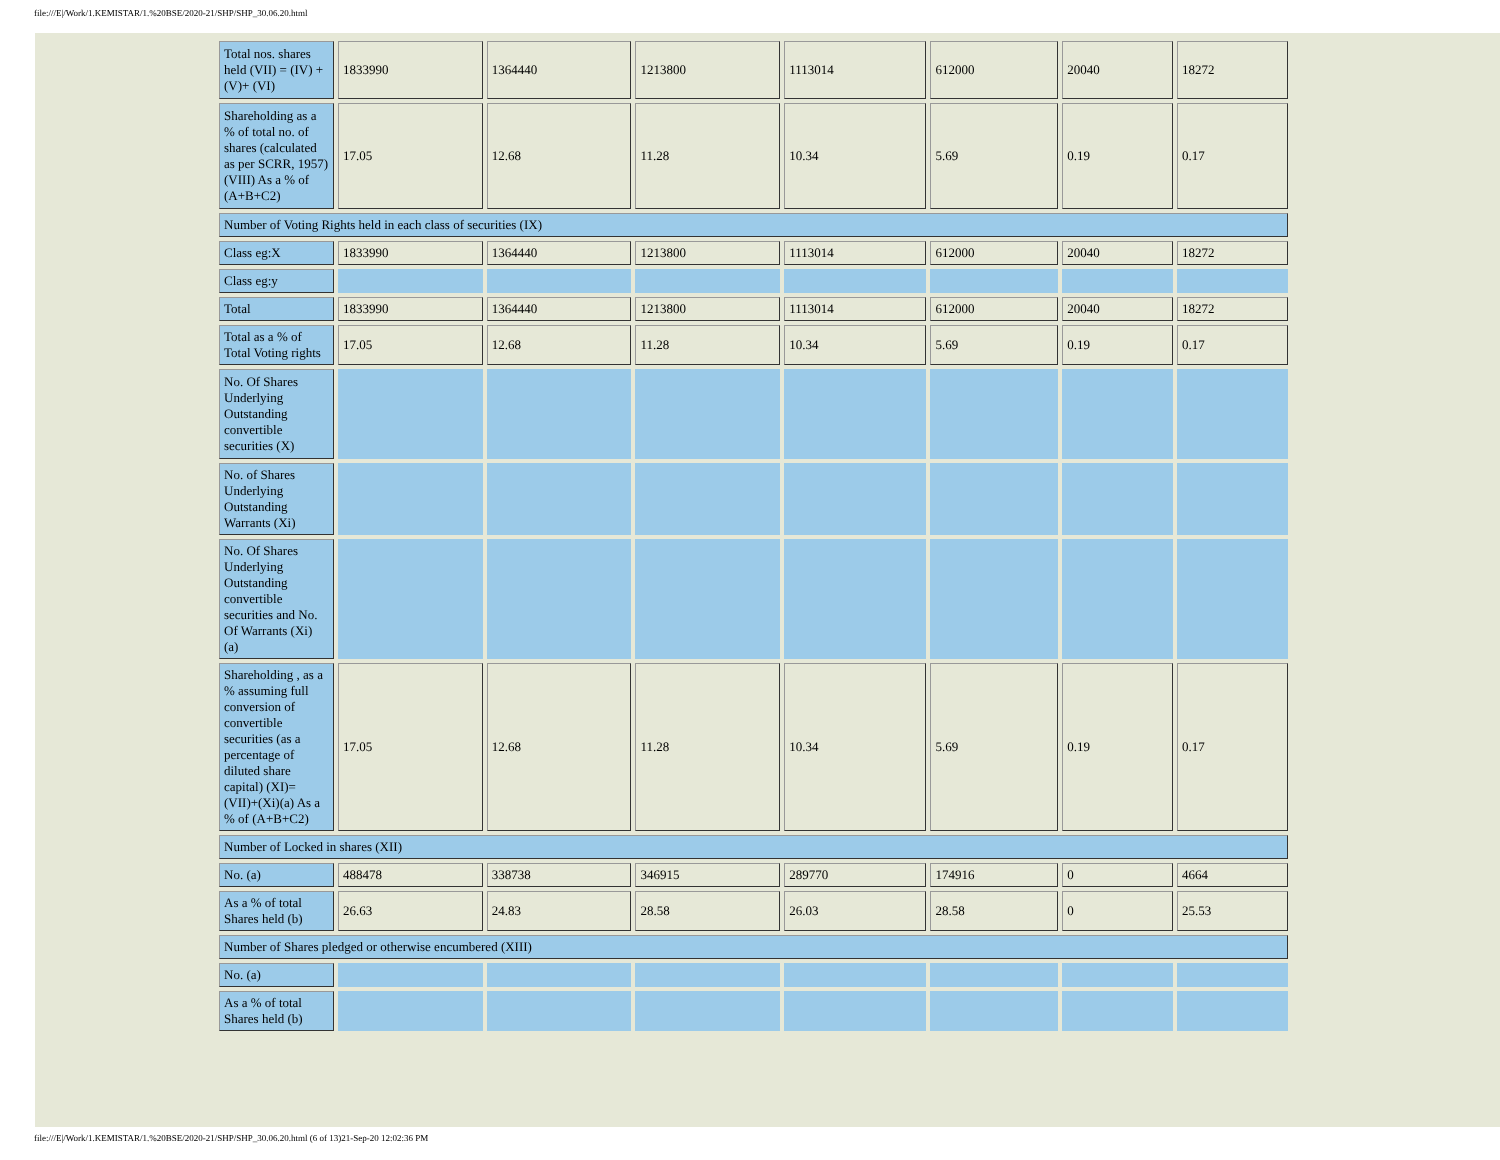file:///E|/Work/1.KEMISTAR/1.%20BSE/2020-21/SHP/SHP_30.06.20.html
| Total nos. shares held (VII) = (IV) +(V)+ (VI) | 1833990 | 1364440 | 1213800 | 1113014 | 612000 | 20040 | 18272 |
| Shareholding as a % of total no. of shares (calculated as per SCRR, 1957) (VIII) As a % of (A+B+C2) | 17.05 | 12.68 | 11.28 | 10.34 | 5.69 | 0.19 | 0.17 |
| Number of Voting Rights held in each class of securities (IX) | | | | | | | |
| Class eg:X | 1833990 | 1364440 | 1213800 | 1113014 | 612000 | 20040 | 18272 |
| Class eg:y | | | | | | | |
| Total | 1833990 | 1364440 | 1213800 | 1113014 | 612000 | 20040 | 18272 |
| Total as a % of Total Voting rights | 17.05 | 12.68 | 11.28 | 10.34 | 5.69 | 0.19 | 0.17 |
| No. Of Shares Underlying Outstanding convertible securities (X) | | | | | | | |
| No. of Shares Underlying Outstanding Warrants (Xi) | | | | | | | |
| No. Of Shares Underlying Outstanding convertible securities and No. Of Warrants (Xi) (a) | | | | | | | |
| Shareholding , as a % assuming full conversion of convertible securities (as a percentage of diluted share capital) (XI)= (VII)+(Xi)(a) As a % of (A+B+C2) | 17.05 | 12.68 | 11.28 | 10.34 | 5.69 | 0.19 | 0.17 |
| Number of Locked in shares (XII) | | | | | | | |
| No. (a) | 488478 | 338738 | 346915 | 289770 | 174916 | 0 | 4664 |
| As a % of total Shares held (b) | 26.63 | 24.83 | 28.58 | 26.03 | 28.58 | 0 | 25.53 |
| Number of Shares pledged or otherwise encumbered (XIII) | | | | | | | |
| No. (a) | | | | | | | |
| As a % of total Shares held (b) | | | | | | | |
file:///E|/Work/1.KEMISTAR/1.%20BSE/2020-21/SHP/SHP_30.06.20.html (6 of 13)21-Sep-20 12:02:36 PM